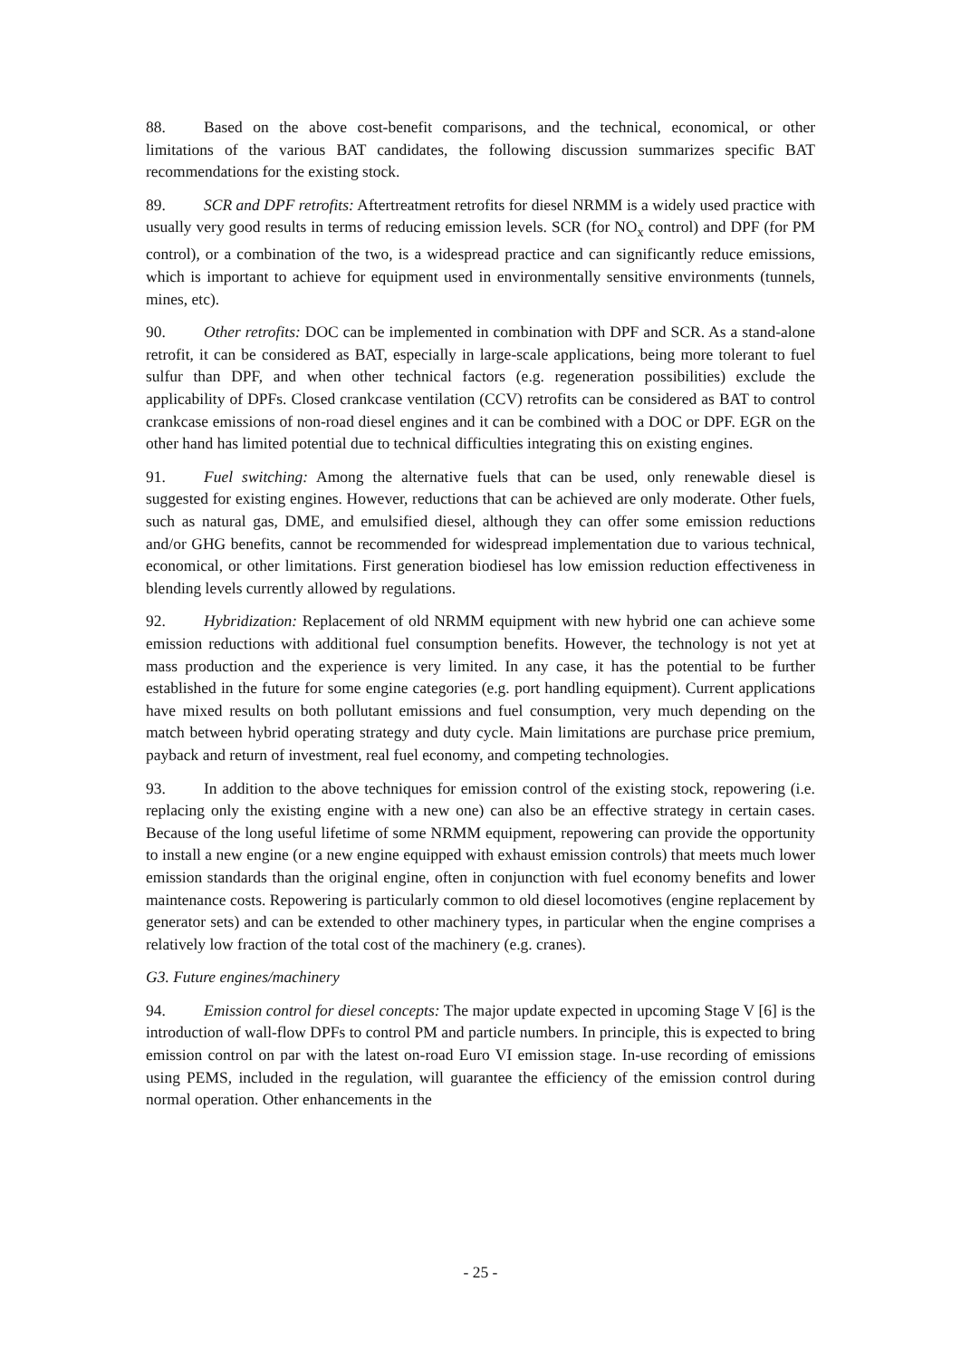88. Based on the above cost-benefit comparisons, and the technical, economical, or other limitations of the various BAT candidates, the following discussion summarizes specific BAT recommendations for the existing stock.
89. SCR and DPF retrofits: Aftertreatment retrofits for diesel NRMM is a widely used practice with usually very good results in terms of reducing emission levels. SCR (for NO<sub>x</sub> control) and DPF (for PM control), or a combination of the two, is a widespread practice and can significantly reduce emissions, which is important to achieve for equipment used in environmentally sensitive environments (tunnels, mines, etc).
90. Other retrofits: DOC can be implemented in combination with DPF and SCR. As a stand-alone retrofit, it can be considered as BAT, especially in large-scale applications, being more tolerant to fuel sulfur than DPF, and when other technical factors (e.g. regeneration possibilities) exclude the applicability of DPFs. Closed crankcase ventilation (CCV) retrofits can be considered as BAT to control crankcase emissions of non-road diesel engines and it can be combined with a DOC or DPF. EGR on the other hand has limited potential due to technical difficulties integrating this on existing engines.
91. Fuel switching: Among the alternative fuels that can be used, only renewable diesel is suggested for existing engines. However, reductions that can be achieved are only moderate. Other fuels, such as natural gas, DME, and emulsified diesel, although they can offer some emission reductions and/or GHG benefits, cannot be recommended for widespread implementation due to various technical, economical, or other limitations. First generation biodiesel has low emission reduction effectiveness in blending levels currently allowed by regulations.
92. Hybridization: Replacement of old NRMM equipment with new hybrid one can achieve some emission reductions with additional fuel consumption benefits. However, the technology is not yet at mass production and the experience is very limited. In any case, it has the potential to be further established in the future for some engine categories (e.g. port handling equipment). Current applications have mixed results on both pollutant emissions and fuel consumption, very much depending on the match between hybrid operating strategy and duty cycle. Main limitations are purchase price premium, payback and return of investment, real fuel economy, and competing technologies.
93. In addition to the above techniques for emission control of the existing stock, repowering (i.e. replacing only the existing engine with a new one) can also be an effective strategy in certain cases. Because of the long useful lifetime of some NRMM equipment, repowering can provide the opportunity to install a new engine (or a new engine equipped with exhaust emission controls) that meets much lower emission standards than the original engine, often in conjunction with fuel economy benefits and lower maintenance costs. Repowering is particularly common to old diesel locomotives (engine replacement by generator sets) and can be extended to other machinery types, in particular when the engine comprises a relatively low fraction of the total cost of the machinery (e.g. cranes).
G3. Future engines/machinery
94. Emission control for diesel concepts: The major update expected in upcoming Stage V [6] is the introduction of wall-flow DPFs to control PM and particle numbers. In principle, this is expected to bring emission control on par with the latest on-road Euro VI emission stage. In-use recording of emissions using PEMS, included in the regulation, will guarantee the efficiency of the emission control during normal operation. Other enhancements in the
- 25 -